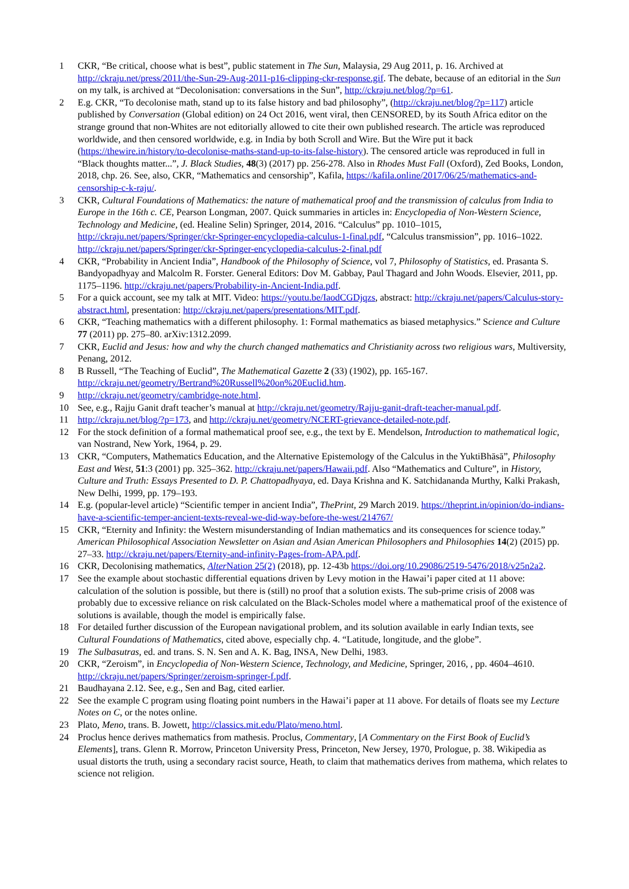1 CKR, “Be critical, choose what is best”, public statement in The Sun, Malaysia, 29 Aug 2011, p. 16. Archived at http://ckraju.net/press/2011/the-Sun-29-Aug-2011-p16-clipping-ckr-response.gif. The debate, because of an editorial in the Sun on my talk, is archived at “Decolonisation: conversations in the Sun”, http://ckraju.net/blog/?p=61.
2 E.g. CKR, “To decolonise math, stand up to its false history and bad philosophy”, (http://ckraju.net/blog/?p=117) article published by Conversation (Global edition) on 24 Oct 2016, went viral, then CENSORED, by its South Africa editor on the strange ground that non-Whites are not editorially allowed to cite their own published research. The article was reproduced worldwide, and then censored worldwide, e.g. in India by both Scroll and Wire. But the Wire put it back (https://thewire.in/history/to-decolonise-maths-stand-up-to-its-false-history). The censored article was reproduced in full in “Black thoughts matter...”, J. Black Studies, 48(3) (2017) pp. 256-278. Also in Rhodes Must Fall (Oxford), Zed Books, London, 2018, chp. 26. See, also, CKR, “Mathematics and censorship”, Kafila, https://kafila.online/2017/06/25/mathematics-and-censorship-c-k-raju/.
3 CKR, Cultural Foundations of Mathematics: the nature of mathematical proof and the transmission of calculus from India to Europe in the 16th c. CE, Pearson Longman, 2007. Quick summaries in articles in: Encyclopedia of Non-Western Science, Technology and Medicine, (ed. Healine Selin) Springer, 2014, 2016. “Calculus” pp. 1010–1015, http://ckraju.net/papers/Springer/ckr-Springer-encyclopedia-calculus-1-final.pdf, “Calculus transmission”, pp. 1016–1022. http://ckraju.net/papers/Springer/ckr-Springer-encyclopedia-calculus-2-final.pdf
4 CKR, “Probability in Ancient India”, Handbook of the Philosophy of Science, vol 7, Philosophy of Statistics, ed. Prasanta S. Bandyopadhyay and Malcolm R. Forster. General Editors: Dov M. Gabbay, Paul Thagard and John Woods. Elsevier, 2011, pp. 1175–1196. http://ckraju.net/papers/Probability-in-Ancient-India.pdf.
5 For a quick account, see my talk at MIT. Video: https://youtu.be/IaodCGDjqzs, abstract: http://ckraju.net/papers/Calculus-story-abstract.html, presentation: http://ckraju.net/papers/presentations/MIT.pdf.
6 CKR, “Teaching mathematics with a different philosophy. 1: Formal mathematics as biased metaphysics.” Science and Culture 77 (2011) pp. 275–80. arXiv:1312.2099.
7 CKR, Euclid and Jesus: how and why the church changed mathematics and Christianity across two religious wars, Multiversity, Penang, 2012.
8 B Russell, “The Teaching of Euclid”, The Mathematical Gazette 2 (33) (1902), pp. 165-167. http://ckraju.net/geometry/Bertrand%20Russell%20on%20Euclid.htm.
9 http://ckraju.net/geometry/cambridge-note.html.
10 See, e.g., Rajju Ganit draft teacher’s manual at http://ckraju.net/geometry/Rajju-ganit-draft-teacher-manual.pdf.
11 http://ckraju.net/blog/?p=173, and http://ckraju.net/geometry/NCERT-grievance-detailed-note.pdf.
12 For the stock definition of a formal mathematical proof see, e.g., the text by E. Mendelson, Introduction to mathematical logic, van Nostrand, New York, 1964, p. 29.
13 CKR, “Computers, Mathematics Education, and the Alternative Epistemology of the Calculus in the YuktiBhāsā”, Philosophy East and West, 51:3 (2001) pp. 325–362. http://ckraju.net/papers/Hawaii.pdf. Also “Mathematics and Culture”, in History, Culture and Truth: Essays Presented to D. P. Chattopadhyaya, ed. Daya Krishna and K. Satchidananda Murthy, Kalki Prakash, New Delhi, 1999, pp. 179–193.
14 E.g. (popular-level article) “Scientific temper in ancient India”, ThePrint, 29 March 2019. https://theprint.in/opinion/do-indians-have-a-scientific-temper-ancient-texts-reveal-we-did-way-before-the-west/214767/
15 CKR, “Eternity and Infinity: the Western misunderstanding of Indian mathematics and its consequences for science today.” American Philosophical Association Newsletter on Asian and Asian American Philosophers and Philosophies 14(2) (2015) pp. 27–33. http://ckraju.net/papers/Eternity-and-infinity-Pages-from-APA.pdf.
16 CKR, Decolonising mathematics, Alter Nation 25(2) (2018), pp. 12-43b https://doi.org/10.29086/2519-5476/2018/v25n2a2.
17 See the example about stochastic differential equations driven by Levy motion in the Hawai’i paper cited at 11 above: calculation of the solution is possible, but there is (still) no proof that a solution exists. The sub-prime crisis of 2008 was probably due to excessive reliance on risk calculated on the Black-Scholes model where a mathematical proof of the existence of solutions is available, though the model is empirically false.
18 For detailed further discussion of the European navigational problem, and its solution available in early Indian texts, see Cultural Foundations of Mathematics, cited above, especially chp. 4. “Latitude, longitude, and the globe”.
19 The Sulbasutras, ed. and trans. S. N. Sen and A. K. Bag, INSA, New Delhi, 1983.
20 CKR, “Zeroism”, in Encyclopedia of Non-Western Science, Technology, and Medicine, Springer, 2016, , pp. 4604–4610. http://ckraju.net/papers/Springer/zeroism-springer-f.pdf.
21 Baudhayana 2.12. See, e.g., Sen and Bag, cited earlier.
22 See the example C program using floating point numbers in the Hawai’i paper at 11 above. For details of floats see my Lecture Notes on C, or the notes online.
23 Plato, Meno, trans. B. Jowett, http://classics.mit.edu/Plato/meno.html.
24 Proclus hence derives mathematics from mathesis. Proclus, Commentary, [A Commentary on the First Book of Euclid’s Elements], trans. Glenn R. Morrow, Princeton University Press, Princeton, New Jersey, 1970, Prologue, p. 38. Wikipedia as usual distorts the truth, using a secondary racist source, Heath, to claim that mathematics derives from mathema, which relates to science not religion.